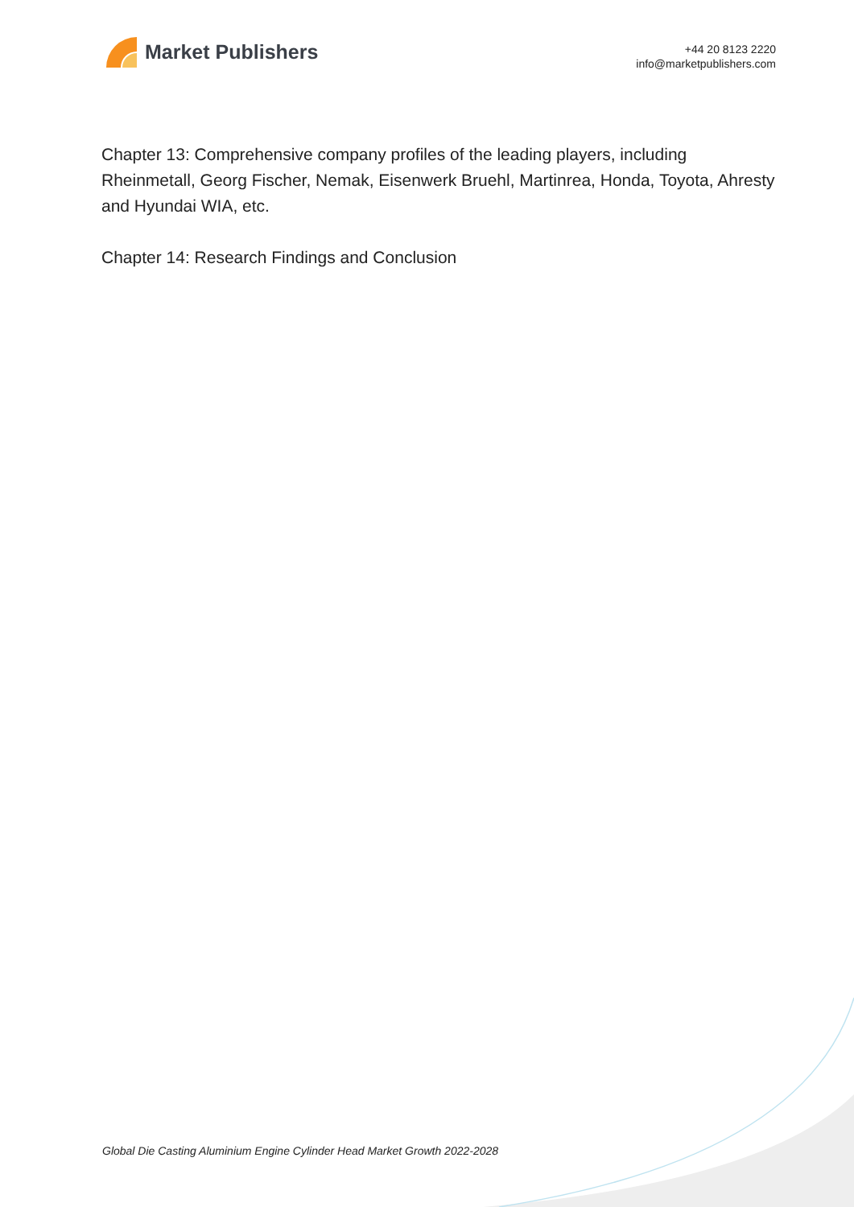Market Publishers
+44 20 8123 2220
info@marketpublishers.com
Chapter 13: Comprehensive company profiles of the leading players, including Rheinmetall, Georg Fischer, Nemak, Eisenwerk Bruehl, Martinrea, Honda, Toyota, Ahresty and Hyundai WIA, etc.
Chapter 14: Research Findings and Conclusion
Global Die Casting Aluminium Engine Cylinder Head Market Growth 2022-2028